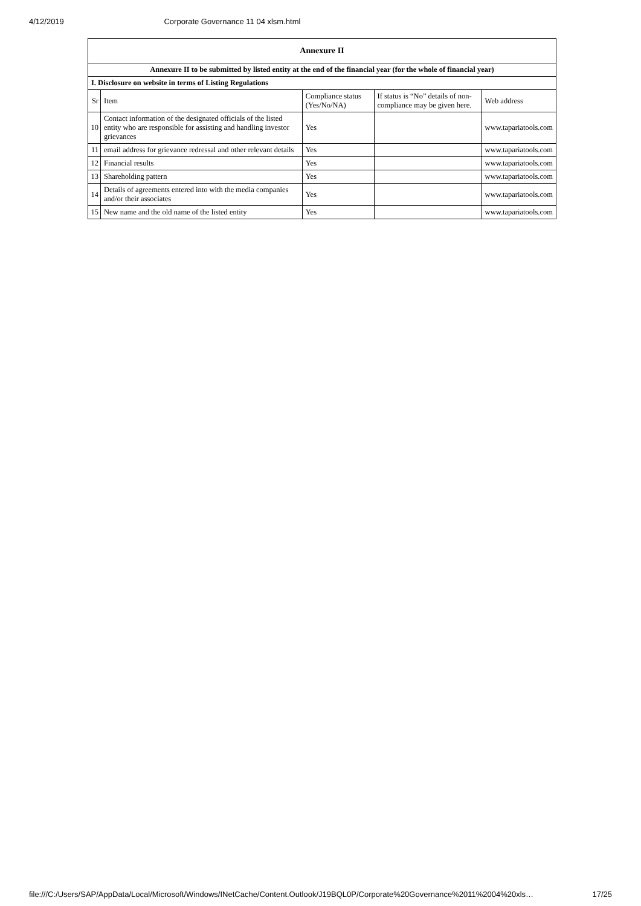4/12/2019 Corporate Governance 11 04 xlsm.html
| Annexure II | | | | |
| --- | --- | --- | --- | --- |
| Annexure II to be submitted by listed entity at the end of the financial year (for the whole of financial year) | | | | |
| I. Disclosure on website in terms of Listing Regulations | | | | |
| Sr | Item | Compliance status (Yes/No/NA) | If status is “No” details of non-compliance may be given here. | Web address |
| 10 | Contact information of the designated officials of the listed entity who are responsible for assisting and handling investor grievances | Yes | | www.tapariatools.com |
| 11 | email address for grievance redressal and other relevant details | Yes | | www.tapariatools.com |
| 12 | Financial results | Yes | | www.tapariatools.com |
| 13 | Shareholding pattern | Yes | | www.tapariatools.com |
| 14 | Details of agreements entered into with the media companies and/or their associates | Yes | | www.tapariatools.com |
| 15 | New name and the old name of the listed entity | Yes | | www.tapariatools.com |
file:///C:/Users/SAP/AppData/Local/Microsoft/Windows/INetCache/Content.Outlook/J19BQL0P/Corporate%20Governance%2011%2004%20xls… 17/25